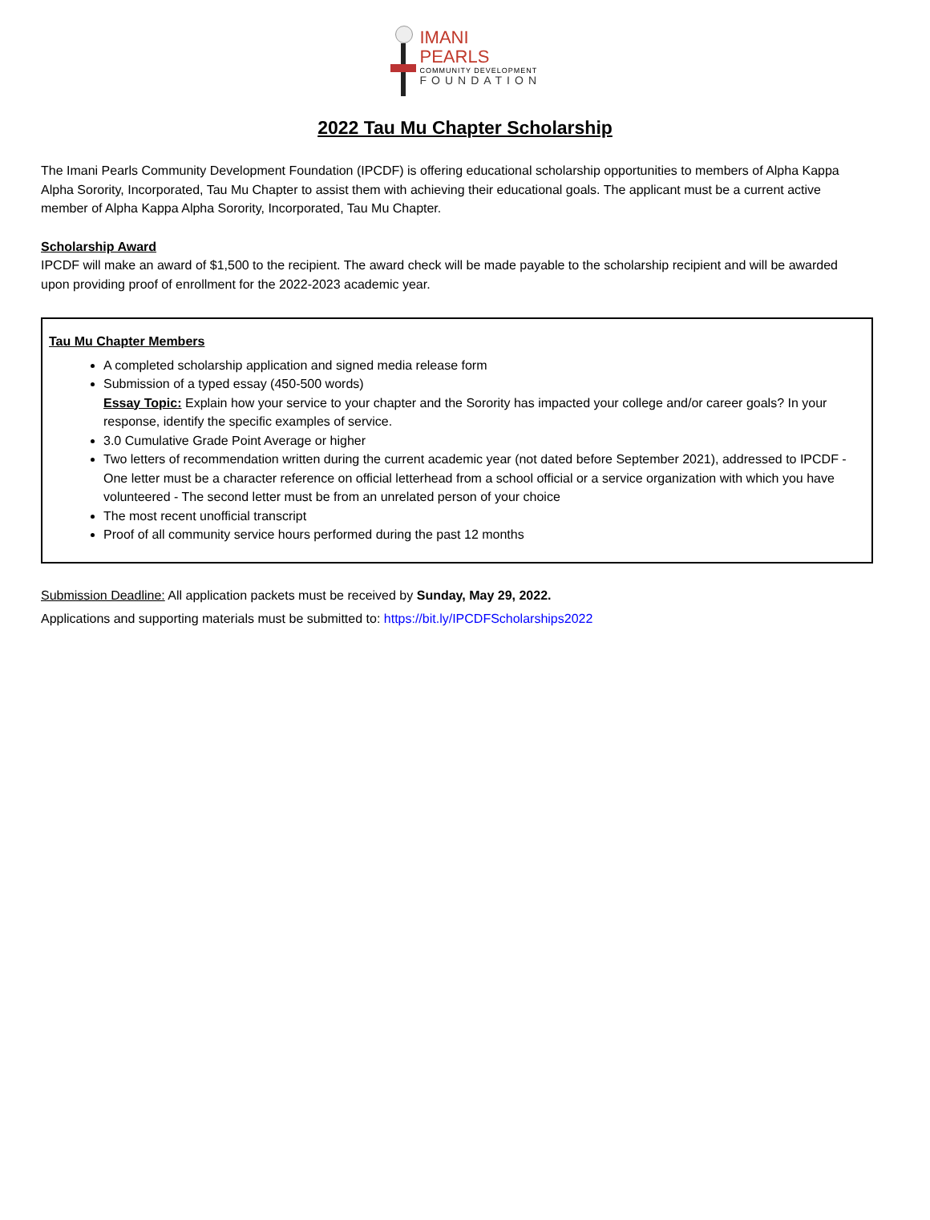IMANI PEARLS
COMMUNITY DEVELOPMENT
FOUNDATION
2022 Tau Mu Chapter Scholarship
The Imani Pearls Community Development Foundation (IPCDF) is offering educational scholarship opportunities to members of Alpha Kappa Alpha Sorority, Incorporated, Tau Mu Chapter to assist them with achieving their educational goals. The applicant must be a current active member of Alpha Kappa Alpha Sorority, Incorporated, Tau Mu Chapter.
Scholarship Award
IPCDF will make an award of $1,500 to the recipient. The award check will be made payable to the scholarship recipient and will be awarded upon providing proof of enrollment for the 2022-2023 academic year.
Tau Mu Chapter Members
A completed scholarship application and signed media release form
Submission of a typed essay (450-500 words)
Essay Topic: Explain how your service to your chapter and the Sorority has impacted your college and/or career goals? In your response, identify the specific examples of service.
3.0 Cumulative Grade Point Average or higher
Two letters of recommendation written during the current academic year (not dated before September 2021), addressed to IPCDF - One letter must be a character reference on official letterhead from a school official or a service organization with which you have volunteered - The second letter must be from an unrelated person of your choice
The most recent unofficial transcript
Proof of all community service hours performed during the past 12 months
Submission Deadline: All application packets must be received by Sunday, May 29, 2022.
Applications and supporting materials must be submitted to: https://bit.ly/IPCDFScholarships2022